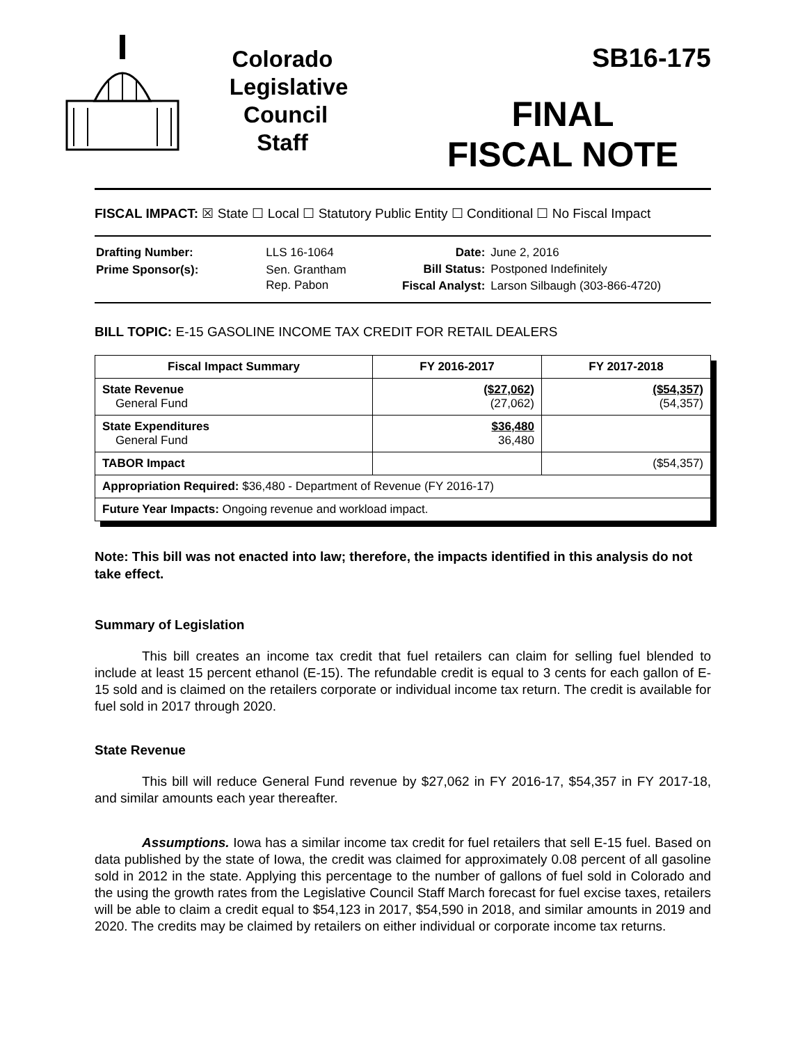Colorado
Legislative
Council
Staff
SB16-175
FINAL
FISCAL NOTE
FISCAL IMPACT: ☒ State ☐ Local ☐ Statutory Public Entity ☐ Conditional ☐ No Fiscal Impact
| Drafting Number: | LLS 16-1064 |
| Prime Sponsor(s): | Sen. Grantham Rep. Pabon |
| Date: | June 2, 2016 |
| Bill Status: | Postponed Indefinitely |
| Fiscal Analyst: | Larson Silbaugh (303-866-4720) |
BILL TOPIC: E-15 GASOLINE INCOME TAX CREDIT FOR RETAIL DEALERS
| Fiscal Impact Summary | FY 2016-2017 | FY 2017-2018 |
| --- | --- | --- |
| State Revenue General Fund | ($27,062) (27,062) | ($54,357) (54,357) |
| State Expenditures General Fund | $36,480 36,480 | |
| TABOR Impact | | ($54,357) |
| Appropriation Required: $36,480 - Department of Revenue (FY 2016-17) | | |
| Future Year Impacts: Ongoing revenue and workload impact. | | |
Note: This bill was not enacted into law; therefore, the impacts identified in this analysis do not take effect.
Summary of Legislation
This bill creates an income tax credit that fuel retailers can claim for selling fuel blended to include at least 15 percent ethanol (E-15). The refundable credit is equal to 3 cents for each gallon of E-15 sold and is claimed on the retailers corporate or individual income tax return. The credit is available for fuel sold in 2017 through 2020.
State Revenue
This bill will reduce General Fund revenue by $27,062 in FY 2016-17, $54,357 in FY 2017-18, and similar amounts each year thereafter.
Assumptions. Iowa has a similar income tax credit for fuel retailers that sell E-15 fuel. Based on data published by the state of Iowa, the credit was claimed for approximately 0.08 percent of all gasoline sold in 2012 in the state. Applying this percentage to the number of gallons of fuel sold in Colorado and the using the growth rates from the Legislative Council Staff March forecast for fuel excise taxes, retailers will be able to claim a credit equal to $54,123 in 2017, $54,590 in 2018, and similar amounts in 2019 and 2020. The credits may be claimed by retailers on either individual or corporate income tax returns.